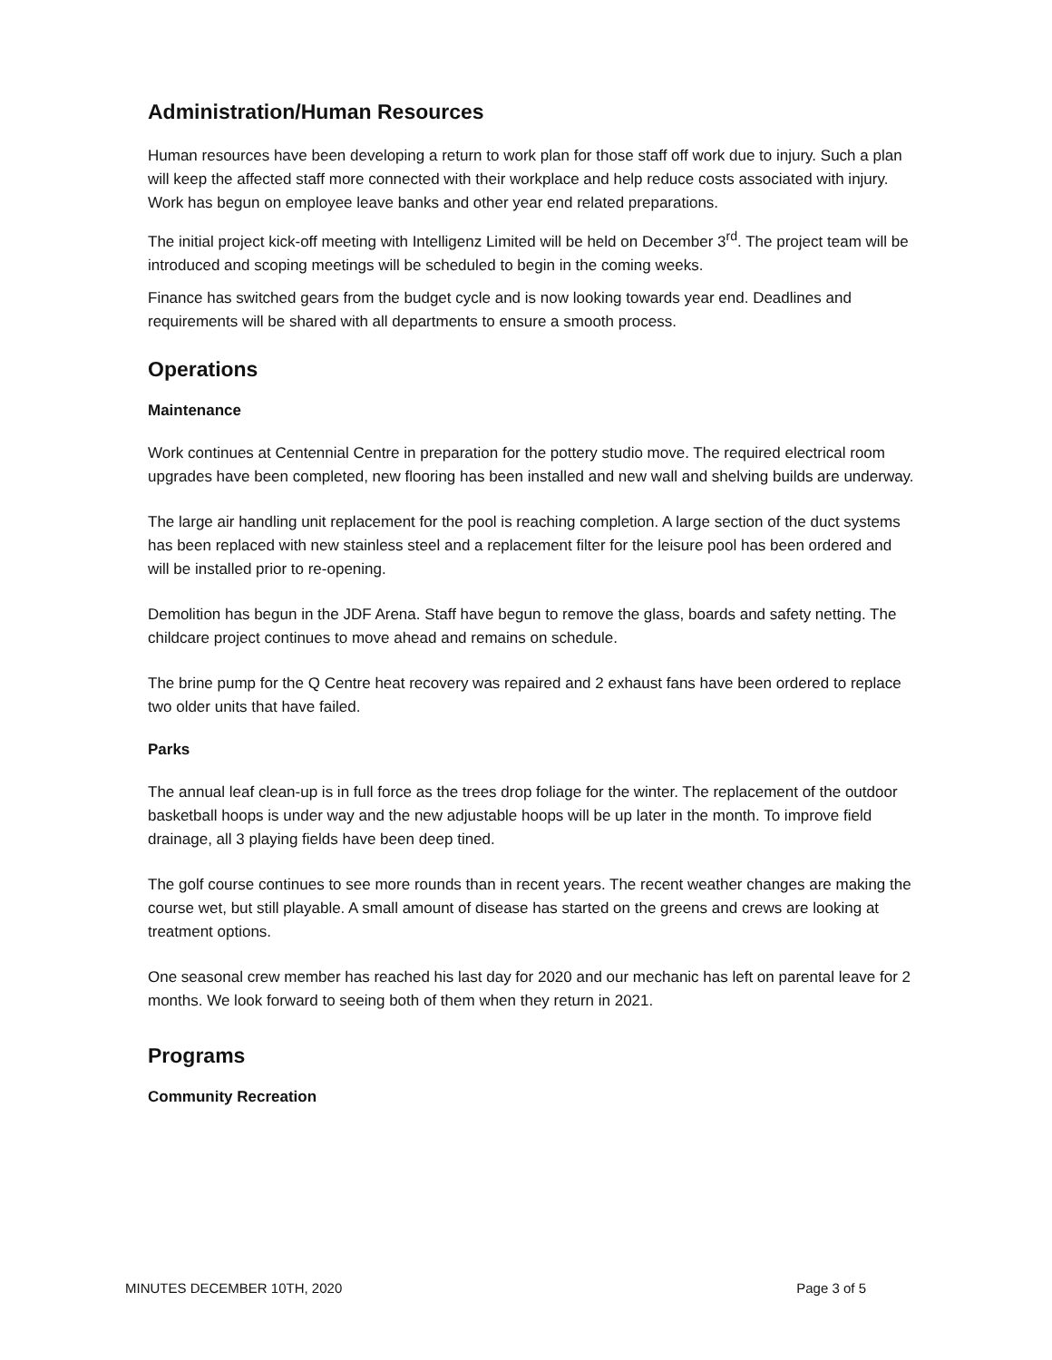Administration/Human Resources
Human resources have been developing a return to work plan for those staff off work due to injury. Such a plan will keep the affected staff more connected with their workplace and help reduce costs associated with injury. Work has begun on employee leave banks and other year end related preparations.
The initial project kick-off meeting with Intelligenz Limited will be held on December 3<sup>rd</sup>. The project team will be introduced and scoping meetings will be scheduled to begin in the coming weeks.
Finance has switched gears from the budget cycle and is now looking towards year end. Deadlines and requirements will be shared with all departments to ensure a smooth process.
Operations
Maintenance
Work continues at Centennial Centre in preparation for the pottery studio move. The required electrical room upgrades have been completed, new flooring has been installed and new wall and shelving builds are underway.
The large air handling unit replacement for the pool is reaching completion. A large section of the duct systems has been replaced with new stainless steel and a replacement filter for the leisure pool has been ordered and will be installed prior to re-opening.
Demolition has begun in the JDF Arena. Staff have begun to remove the glass, boards and safety netting. The childcare project continues to move ahead and remains on schedule.
The brine pump for the Q Centre heat recovery was repaired and 2 exhaust fans have been ordered to replace two older units that have failed.
Parks
The annual leaf clean-up is in full force as the trees drop foliage for the winter. The replacement of the outdoor basketball hoops is under way and the new adjustable hoops will be up later in the month. To improve field drainage, all 3 playing fields have been deep tined.
The golf course continues to see more rounds than in recent years. The recent weather changes are making the course wet, but still playable. A small amount of disease has started on the greens and crews are looking at treatment options.
One seasonal crew member has reached his last day for 2020 and our mechanic has left on parental leave for 2 months. We look forward to seeing both of them when they return in 2021.
Programs
Community Recreation
MINUTES DECEMBER 10TH, 2020 Page 3 of 5